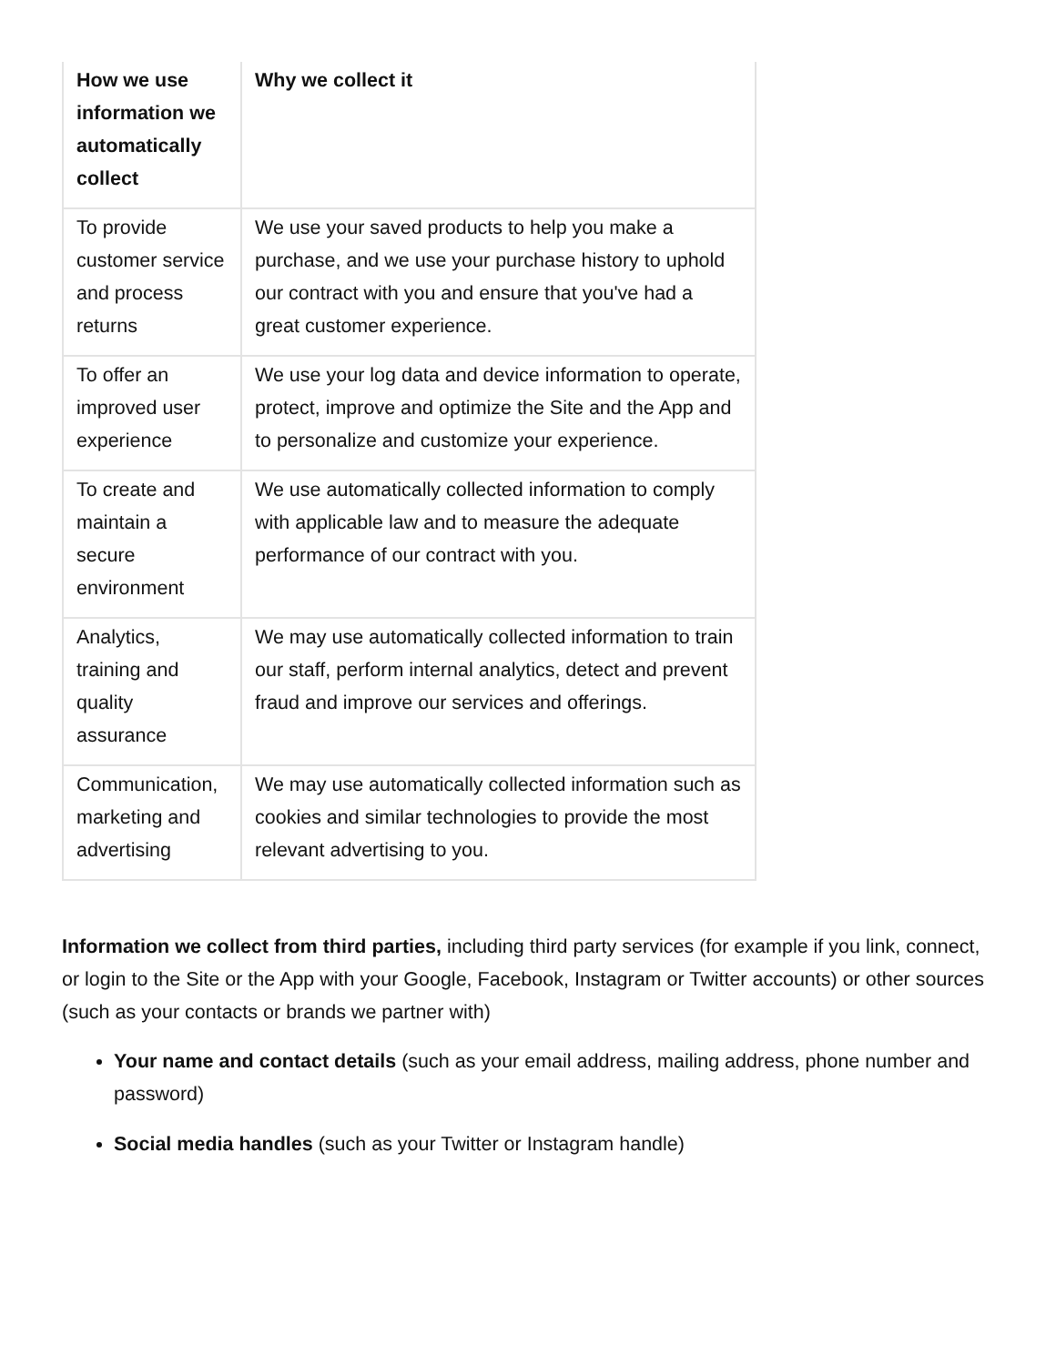| How we use information we automatically collect | Why we collect it |
| --- | --- |
| To provide customer service and process returns | We use your saved products to help you make a purchase, and we use your purchase history to uphold our contract with you and ensure that you've had a great customer experience. |
| To offer an improved user experience | We use your log data and device information to operate, protect, improve and optimize the Site and the App and to personalize and customize your experience. |
| To create and maintain a secure environment | We use automatically collected information to comply with applicable law and to measure the adequate performance of our contract with you. |
| Analytics, training and quality assurance | We may use automatically collected information to train our staff, perform internal analytics, detect and prevent fraud and improve our services and offerings. |
| Communication, marketing and advertising | We may use automatically collected information such as cookies and similar technologies to provide the most relevant advertising to you. |
Information we collect from third parties, including third party services (for example if you link, connect, or login to the Site or the App with your Google, Facebook, Instagram or Twitter accounts) or other sources (such as your contacts or brands we partner with)
Your name and contact details (such as your email address, mailing address, phone number and password)
Social media handles (such as your Twitter or Instagram handle)